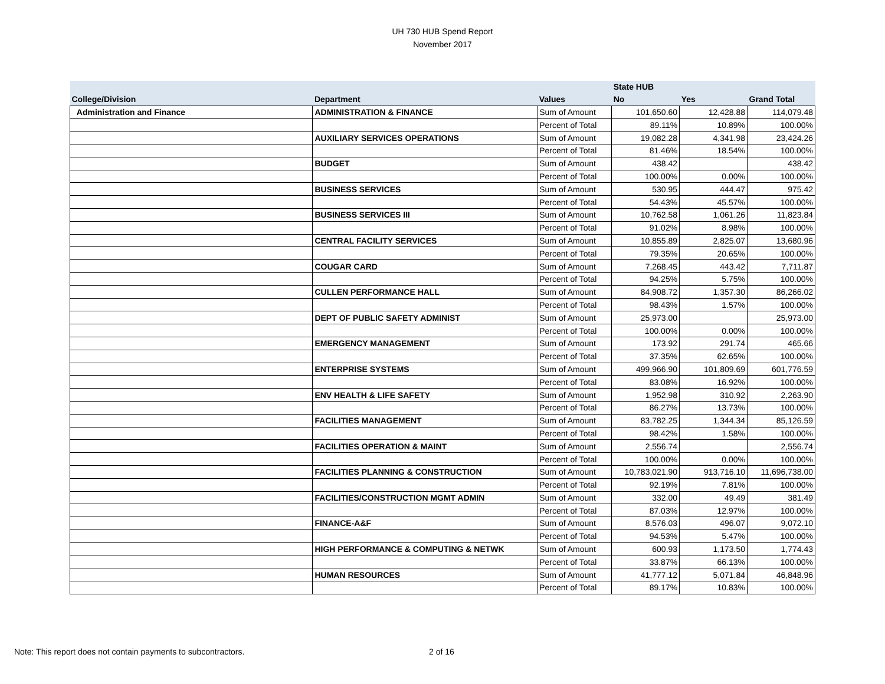UH 730 HUB Spend Report
November 2017
| | | | State HUB | | |
| --- | --- | --- | --- | --- | --- |
| College/Division | Department | Values | No | Yes | Grand Total |
| Administration and Finance | ADMINISTRATION & FINANCE | Sum of Amount | 101,650.60 | 12,428.88 | 114,079.48 |
| | | Percent of Total | 89.11% | 10.89% | 100.00% |
| | AUXILIARY SERVICES OPERATIONS | Sum of Amount | 19,082.28 | 4,341.98 | 23,424.26 |
| | | Percent of Total | 81.46% | 18.54% | 100.00% |
| | BUDGET | Sum of Amount | 438.42 | | 438.42 |
| | | Percent of Total | 100.00% | 0.00% | 100.00% |
| | BUSINESS SERVICES | Sum of Amount | 530.95 | 444.47 | 975.42 |
| | | Percent of Total | 54.43% | 45.57% | 100.00% |
| | BUSINESS SERVICES III | Sum of Amount | 10,762.58 | 1,061.26 | 11,823.84 |
| | | Percent of Total | 91.02% | 8.98% | 100.00% |
| | CENTRAL FACILITY SERVICES | Sum of Amount | 10,855.89 | 2,825.07 | 13,680.96 |
| | | Percent of Total | 79.35% | 20.65% | 100.00% |
| | COUGAR CARD | Sum of Amount | 7,268.45 | 443.42 | 7,711.87 |
| | | Percent of Total | 94.25% | 5.75% | 100.00% |
| | CULLEN PERFORMANCE HALL | Sum of Amount | 84,908.72 | 1,357.30 | 86,266.02 |
| | | Percent of Total | 98.43% | 1.57% | 100.00% |
| | DEPT OF PUBLIC SAFETY ADMINIST | Sum of Amount | 25,973.00 | | 25,973.00 |
| | | Percent of Total | 100.00% | 0.00% | 100.00% |
| | EMERGENCY MANAGEMENT | Sum of Amount | 173.92 | 291.74 | 465.66 |
| | | Percent of Total | 37.35% | 62.65% | 100.00% |
| | ENTERPRISE SYSTEMS | Sum of Amount | 499,966.90 | 101,809.69 | 601,776.59 |
| | | Percent of Total | 83.08% | 16.92% | 100.00% |
| | ENV HEALTH & LIFE SAFETY | Sum of Amount | 1,952.98 | 310.92 | 2,263.90 |
| | | Percent of Total | 86.27% | 13.73% | 100.00% |
| | FACILITIES MANAGEMENT | Sum of Amount | 83,782.25 | 1,344.34 | 85,126.59 |
| | | Percent of Total | 98.42% | 1.58% | 100.00% |
| | FACILITIES OPERATION & MAINT | Sum of Amount | 2,556.74 | | 2,556.74 |
| | | Percent of Total | 100.00% | 0.00% | 100.00% |
| | FACILITIES PLANNING & CONSTRUCTION | Sum of Amount | 10,783,021.90 | 913,716.10 | 11,696,738.00 |
| | | Percent of Total | 92.19% | 7.81% | 100.00% |
| | FACILITIES/CONSTRUCTION MGMT ADMIN | Sum of Amount | 332.00 | 49.49 | 381.49 |
| | | Percent of Total | 87.03% | 12.97% | 100.00% |
| | FINANCE-A&F | Sum of Amount | 8,576.03 | 496.07 | 9,072.10 |
| | | Percent of Total | 94.53% | 5.47% | 100.00% |
| | HIGH PERFORMANCE & COMPUTING & NETWK | Sum of Amount | 600.93 | 1,173.50 | 1,774.43 |
| | | Percent of Total | 33.87% | 66.13% | 100.00% |
| | HUMAN RESOURCES | Sum of Amount | 41,777.12 | 5,071.84 | 46,848.96 |
| | | Percent of Total | 89.17% | 10.83% | 100.00% |
Note: This report does not contain payments to subcontractors.
2 of 16